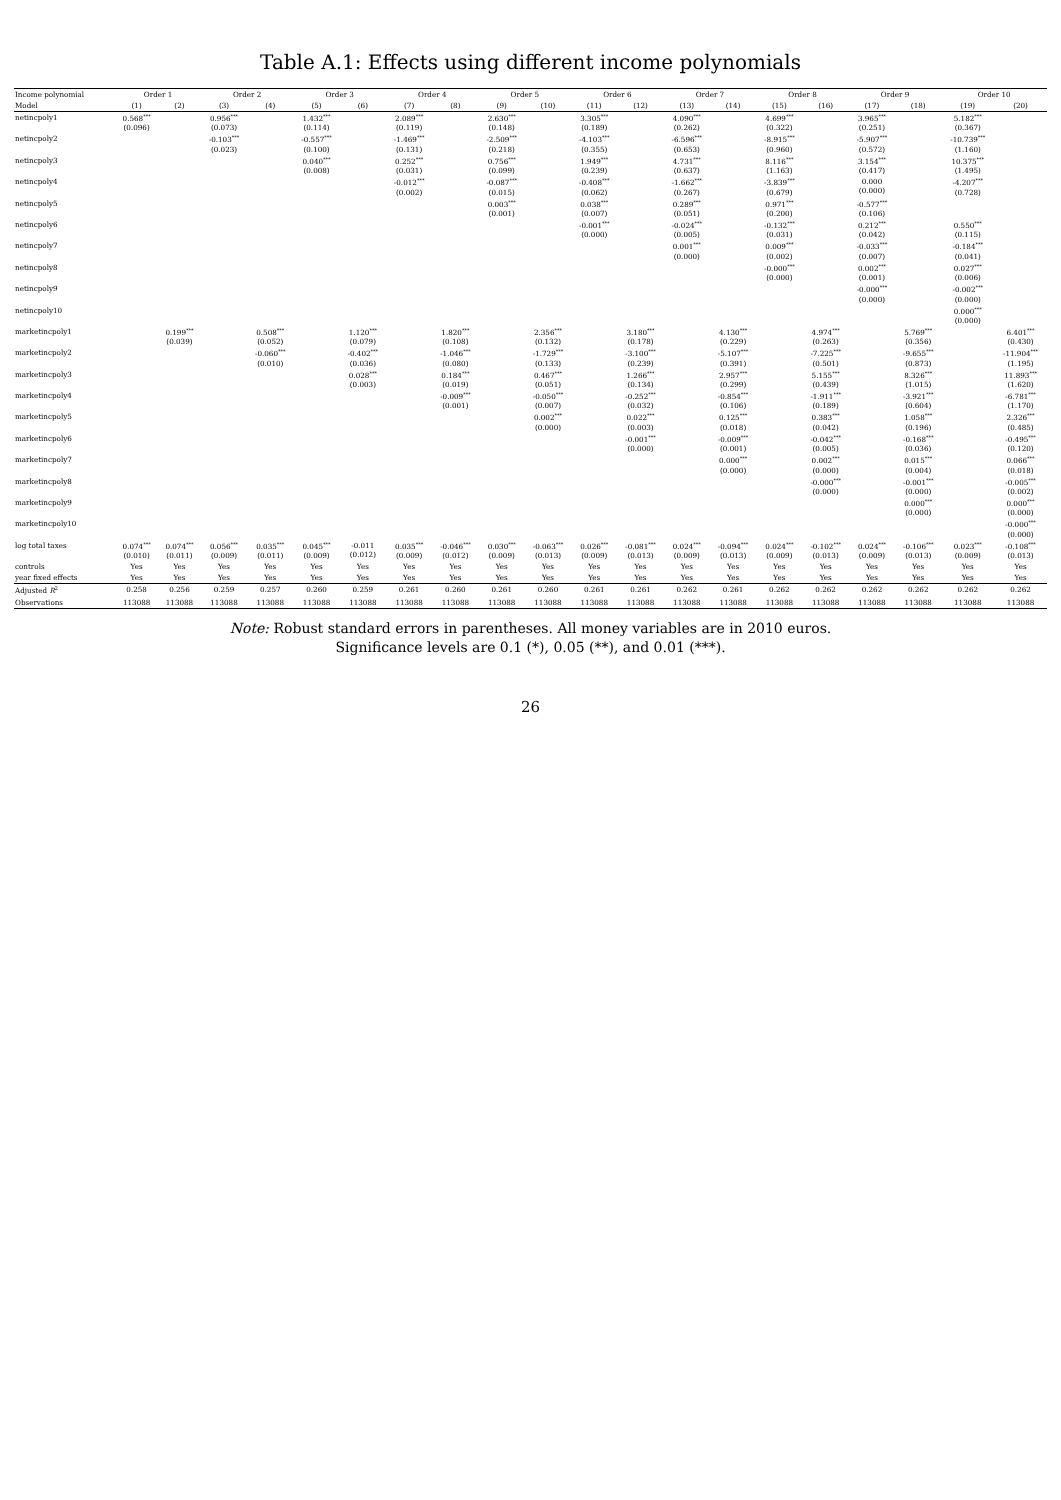Table A.1: Effects using different income polynomials
| Income polynomial | Order 1 | | Order 2 | | Order 3 | | Order 4 | | Order 5 | | Order 6 | | Order 7 | | Order 8 | | Order 9 | | Order 10 | |
| --- | --- | --- | --- | --- | --- | --- | --- | --- | --- | --- | --- | --- | --- | --- | --- | --- | --- | --- | --- | --- |
| Model | (1) | (2) | (3) | (4) | (5) | (6) | (7) | (8) | (9) | (10) | (11) | (12) | (13) | (14) | (15) | (16) | (17) | (18) | (19) | (20) |
| netincpoly1 | 0.568<sup>***</sup> (0.096) | | 0.956<sup>***</sup> (0.073) | | 1.432<sup>***</sup> (0.114) | | 2.089<sup>***</sup> (0.119) | | 2.630<sup>***</sup> (0.148) | | 3.305<sup>***</sup> (0.189) | | 4.090<sup>***</sup> (0.262) | | 4.699<sup>***</sup> (0.322) | | 3.965<sup>***</sup> (0.251) | | 5.182<sup>***</sup> (0.367) | |
| netincpoly2 | | | -0.103<sup>***</sup> (0.023) | | -0.557<sup>***</sup> (0.100) | | -1.469<sup>***</sup> (0.131) | | -2.509<sup>***</sup> (0.218) | | -4.103<sup>***</sup> (0.355) | | -6.596<sup>***</sup> (0.653) | | -8.915<sup>***</sup> (0.960) | | -5.907<sup>***</sup> (0.572) | | -10.739<sup>***</sup> (1.160) | |
| netincpoly3 | | | | | 0.040<sup>***</sup> (0.008) | | 0.252<sup>***</sup> (0.031) | | 0.756<sup>***</sup> (0.099) | | 1.949<sup>***</sup> (0.239) | | 4.731<sup>***</sup> (0.637) | | 8.116<sup>***</sup> (1.163) | | 3.154<sup>***</sup> (0.417) | | 10.375<sup>***</sup> (1.495) | |
| netincpoly4 | | | | | | | -0.012<sup>***</sup> (0.002) | | -0.087<sup>***</sup> (0.015) | | -0.408<sup>***</sup> (0.062) | | -1.662<sup>***</sup> (0.267) | | -3.839<sup>***</sup> (0.679) | | 0.000 (0.000) | | -4.207<sup>***</sup> (0.728) | |
| netincpoly5 | | | | | | | | | 0.003<sup>***</sup> (0.001) | | 0.038<sup>***</sup> (0.007) | | 0.289<sup>***</sup> (0.051) | | 0.971<sup>***</sup> (0.200) | | -0.577<sup>***</sup> (0.106) | | | |
| netincpoly6 | | | | | | | | | | | -0.001<sup>***</sup> (0.000) | | -0.024<sup>***</sup> (0.005) | | -0.132<sup>***</sup> (0.031) | | 0.212<sup>***</sup> (0.042) | | 0.550<sup>***</sup> (0.115) | |
| netincpoly7 | | | | | | | | | | | | | 0.001<sup>***</sup> (0.000) | | 0.009<sup>***</sup> (0.002) | | -0.033<sup>***</sup> (0.007) | | -0.184<sup>***</sup> (0.041) | |
| netincpoly8 | | | | | | | | | | | | | | | -0.000<sup>***</sup> (0.000) | | 0.002<sup>***</sup> (0.001) | | 0.027<sup>***</sup> (0.006) | |
| netincpoly9 | | | | | | | | | | | | | | | | | -0.000<sup>***</sup> (0.000) | | -0.002<sup>***</sup> (0.000) | |
| netincpoly10 | | | | | | | | | | | | | | | | | | | 0.000<sup>***</sup> (0.000) | |
| marketincpoly1 | | 0.199<sup>***</sup> (0.039) | | 0.508<sup>***</sup> (0.052) | | 1.120<sup>***</sup> (0.079) | | 1.820<sup>***</sup> (0.108) | | 2.356<sup>***</sup> (0.132) | | 3.180<sup>***</sup> (0.178) | | 4.130<sup>***</sup> (0.229) | | 4.974<sup>***</sup> (0.263) | | 5.769<sup>***</sup> (0.356) | | 6.401<sup>***</sup> (0.430) |
| marketincpoly2 | | | | -0.060<sup>***</sup> (0.010) | | -0.402<sup>***</sup> (0.036) | | -1.046<sup>***</sup> (0.080) | | -1.729<sup>***</sup> (0.133) | | -3.100<sup>***</sup> (0.239) | | -5.107<sup>***</sup> (0.391) | | -7.225<sup>***</sup> (0.501) | | -9.655<sup>***</sup> (0.873) | | -11.904<sup>***</sup> (1.195) |
| marketincpoly3 | | | | | | 0.028<sup>***</sup> (0.003) | | 0.184<sup>***</sup> (0.019) | | 0.467<sup>***</sup> (0.051) | | 1.266<sup>***</sup> (0.134) | | 2.957<sup>***</sup> (0.299) | | 5.155<sup>***</sup> (0.439) | | 8.326<sup>***</sup> (1.015) | | 11.893<sup>***</sup> (1.620) |
| marketincpoly4 | | | | | | | | -0.009<sup>***</sup> (0.001) | | -0.050<sup>***</sup> (0.007) | | -0.252<sup>***</sup> (0.032) | | -0.854<sup>***</sup> (0.106) | | -1.911<sup>***</sup> (0.189) | | -3.921<sup>***</sup> (0.604) | | -6.781<sup>***</sup> (1.170) |
| marketincpoly5 | | | | | | | | | | 0.002<sup>***</sup> (0.000) | | 0.022<sup>***</sup> (0.003) | | 0.125<sup>***</sup> (0.018) | | 0.383<sup>***</sup> (0.042) | | 1.058<sup>***</sup> (0.196) | | 2.326<sup>***</sup> (0.485) |
| marketincpoly6 | | | | | | | | | | | | -0.001<sup>***</sup> (0.000) | | -0.009<sup>***</sup> (0.001) | | -0.042<sup>***</sup> (0.005) | | -0.168<sup>***</sup> (0.036) | | -0.495<sup>***</sup> (0.120) |
| marketincpoly7 | | | | | | | | | | | | | | 0.000<sup>***</sup> (0.000) | | 0.002<sup>***</sup> (0.000) | | 0.015<sup>***</sup> (0.004) | | 0.066<sup>***</sup> (0.018) |
| marketincpoly8 | | | | | | | | | | | | | | | | -0.000<sup>***</sup> (0.000) | | -0.001<sup>***</sup> (0.000) | | -0.005<sup>***</sup> (0.002) |
| marketincpoly9 | | | | | | | | | | | | | | | | | | 0.000<sup>***</sup> (0.000) | | 0.000<sup>***</sup> (0.000) |
| marketincpoly10 | | | | | | | | | | | | | | | | | | | | -0.000<sup>***</sup> (0.000) |
| log total taxes | 0.074<sup>***</sup> (0.010) | 0.074<sup>***</sup> (0.011) | 0.056<sup>***</sup> (0.009) | 0.035<sup>***</sup> (0.011) | 0.045<sup>***</sup> (0.009) | -0.011 (0.012) | 0.035<sup>***</sup> (0.009) | -0.046<sup>***</sup> (0.012) | 0.030<sup>***</sup> (0.009) | -0.063<sup>***</sup> (0.013) | 0.026<sup>***</sup> (0.009) | -0.081<sup>***</sup> (0.013) | 0.024<sup>***</sup> (0.009) | -0.094<sup>***</sup> (0.013) | 0.024<sup>***</sup> (0.009) | -0.102<sup>***</sup> (0.013) | 0.024<sup>***</sup> (0.009) | -0.106<sup>***</sup> (0.013) | 0.023<sup>***</sup> (0.009) | -0.108<sup>***</sup> (0.013) |
| controls | Yes | Yes | Yes | Yes | Yes | Yes | Yes | Yes | Yes | Yes | Yes | Yes | Yes | Yes | Yes | Yes | Yes | Yes | Yes | Yes |
| year fixed effects | Yes | Yes | Yes | Yes | Yes | Yes | Yes | Yes | Yes | Yes | Yes | Yes | Yes | Yes | Yes | Yes | Yes | Yes | Yes | Yes |
| Adjusted R<sup>2</sup> | 0.258 | 0.256 | 0.259 | 0.257 | 0.260 | 0.259 | 0.261 | 0.260 | 0.261 | 0.260 | 0.261 | 0.261 | 0.262 | 0.261 | 0.262 | 0.262 | 0.262 | 0.262 | 0.262 | 0.262 |
| Observations | 113088 | 113088 | 113088 | 113088 | 113088 | 113088 | 113088 | 113088 | 113088 | 113088 | 113088 | 113088 | 113088 | 113088 | 113088 | 113088 | 113088 | 113088 | 113088 | 113088 |
Note: Robust standard errors in parentheses. All money variables are in 2010 euros.
Significance levels are 0.1 (*), 0.05 (**), and 0.01 (***).
26